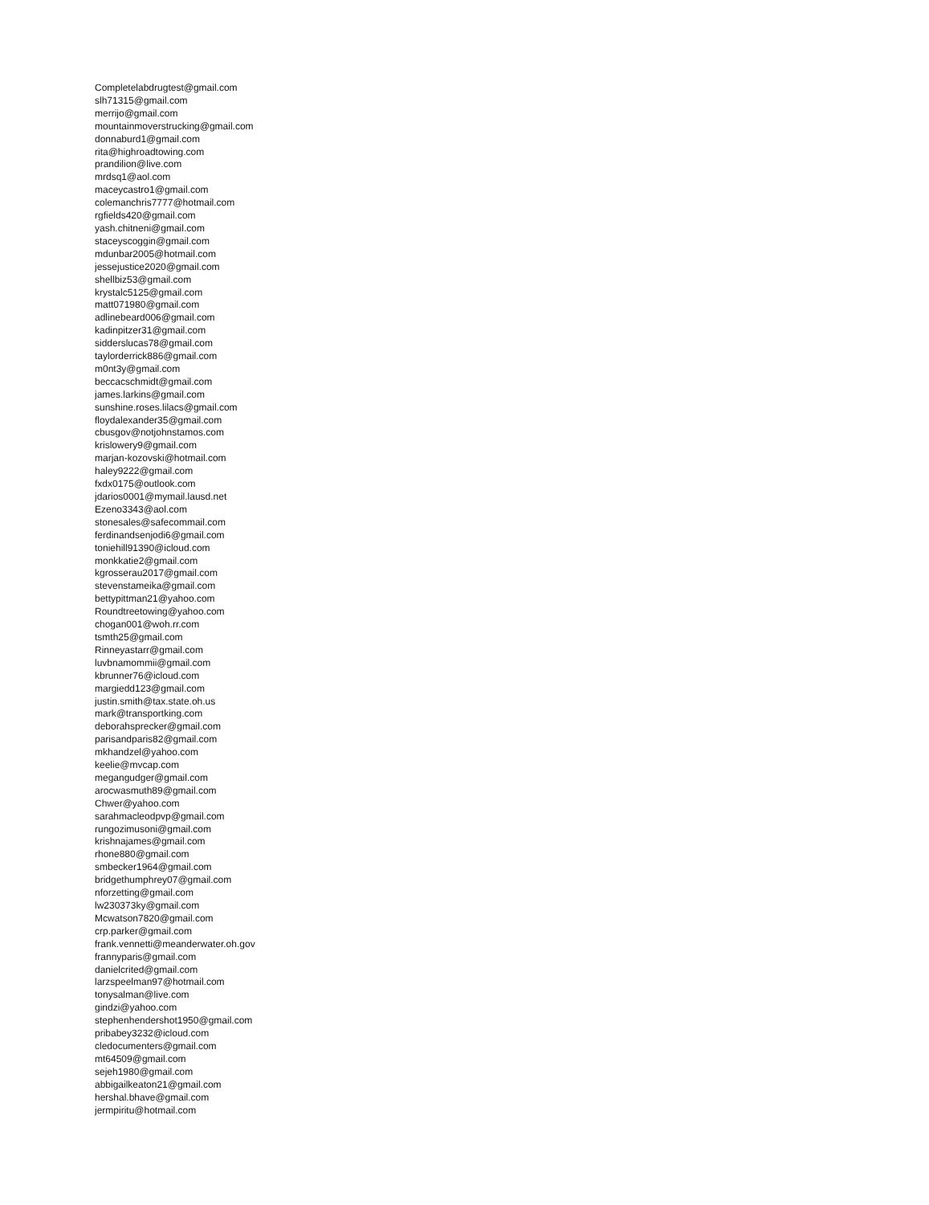Completelabdrugtest@gmail.com
slh71315@gmail.com
merrijo@gmail.com
mountainmoverstrucking@gmail.com
donnaburd1@gmail.com
rita@highroadtowing.com
prandilion@live.com
mrdsq1@aol.com
maceycastro1@gmail.com
colemanchris7777@hotmail.com
rgfields420@gmail.com
yash.chitneni@gmail.com
staceyscoggin@gmail.com
mdunbar2005@hotmail.com
jessejustice2020@gmail.com
shellbiz53@gmail.com
krystalc5125@gmail.com
matt071980@gmail.com
adlinebeard006@gmail.com
kadinpitzer31@gmail.com
sidderslucas78@gmail.com
taylorderrick886@gmail.com
m0nt3y@gmail.com
beccacschmidt@gmail.com
james.larkins@gmail.com
sunshine.roses.lilacs@gmail.com
floydalexander35@gmail.com
cbusgov@notjohnstamos.com
krislowery9@gmail.com
marjan-kozovski@hotmail.com
haley9222@gmail.com
fxdx0175@outlook.com
jdarios0001@mymail.lausd.net
Ezeno3343@aol.com
stonesales@safecommail.com
ferdinandsenjodi6@gmail.com
toniehill91390@icloud.com
monkkatie2@gmail.com
kgrosserau2017@gmail.com
stevenstameika@gmail.com
bettypittman21@yahoo.com
Roundtreetowing@yahoo.com
chogan001@woh.rr.com
tsmth25@gmail.com
Rinneyastarr@gmail.com
luvbnamommii@gmail.com
kbrunner76@icloud.com
margiedd123@gmail.com
justin.smith@tax.state.oh.us
mark@transportking.com
deborahsprecker@gmail.com
parisandparis82@gmail.com
mkhandzel@yahoo.com
keelie@mvcap.com
megangudger@gmail.com
arocwasmuth89@gmail.com
Chwer@yahoo.com
sarahmacleodpvp@gmail.com
rungozimusoni@gmail.com
krishnajames@gmail.com
rhone880@gmail.com
smbecker1964@gmail.com
bridgethumphrey07@gmail.com
nforzetting@gmail.com
lw230373ky@gmail.com
Mcwatson7820@gmail.com
crp.parker@gmail.com
frank.vennetti@meanderwater.oh.gov
frannyparis@gmail.com
danielcrited@gmail.com
larzspeelman97@hotmail.com
tonysalman@live.com
gindzi@yahoo.com
stephenhendershot1950@gmail.com
pribabey3232@icloud.com
cledocumenters@gmail.com
mt64509@gmail.com
sejeh1980@gmail.com
abbigailkeaton21@gmail.com
hershal.bhave@gmail.com
jermpiritu@hotmail.com